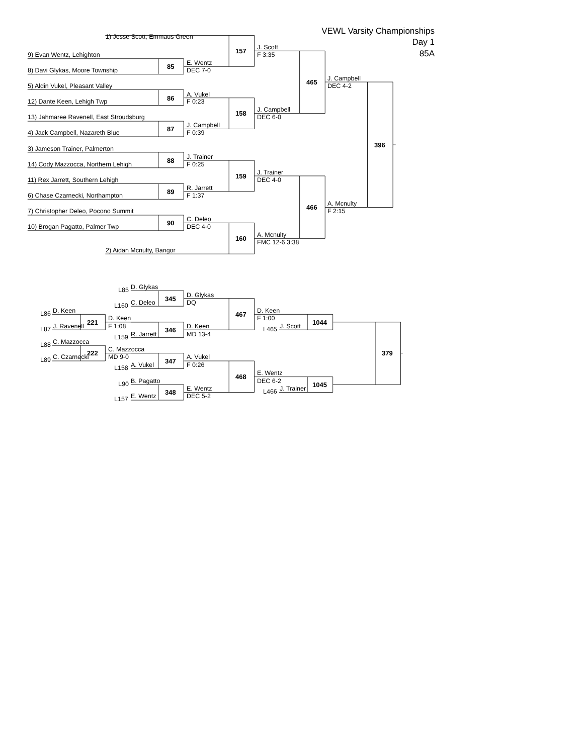1) Jesse Scott, Emmaus Green VEWL Varsity Championships
Day 1
J. Scott
157
85A
9) Evan Wentz, Lehighton F 3:35
E. Wentz
85
8) Davi Glykas, Moore Township DEC 7-0
J. Campbell
465
5) Aldin Vukel, Pleasant Valley DEC 4-2
A. Vukel
86
12) Dante Keen, Lehigh Twp F 0:23
J. Campbell
158
13) Jahmaree Ravenell, East Stroudsburg DEC 6-0
J. Campbell
87
4) Jack Campbell, Nazareth Blue F 0:39
396
3) Jameson Trainer, Palmerton
J. Trainer
88
14) Cody Mazzocca, Northern Lehigh F 0:25
J. Trainer
159
11) Rex Jarrett, Southern Lehigh DEC 4-0
R. Jarrett
89
6) Chase Czarnecki, Northampton F 1:37
A. Mcnulty
466
7) Christopher Deleo, Pocono Summit F 2:15
C. Deleo
90
10) Brogan Pagatto, Palmer Twp DEC 4-0
A. Mcnulty
160
FMC 12-6 3:38
2) Aidan Mcnulty, Bangor
L85 D. Glykas
D. Glykas
345
L160 C. Deleo DQ
L86 D. Keen D. Keen
467
D. Keen F 1:00
221 1044
L87 J. Ravenell F 1:08 D. Keen L465 J. Scott
346
L159 R. Jarrett MD 13-4
L88 C. Mazzocca
C. Mazzocca
222 379
L89 C. Czarnecki MD 9-0 A. Vukel
347
L158 A. Vukel F 0:26
E. Wentz
468
L90 B. Pagatto DEC 6-2
1045
E. Wentz L466 J. Trainer
348
L157 E. Wentz DEC 5-2